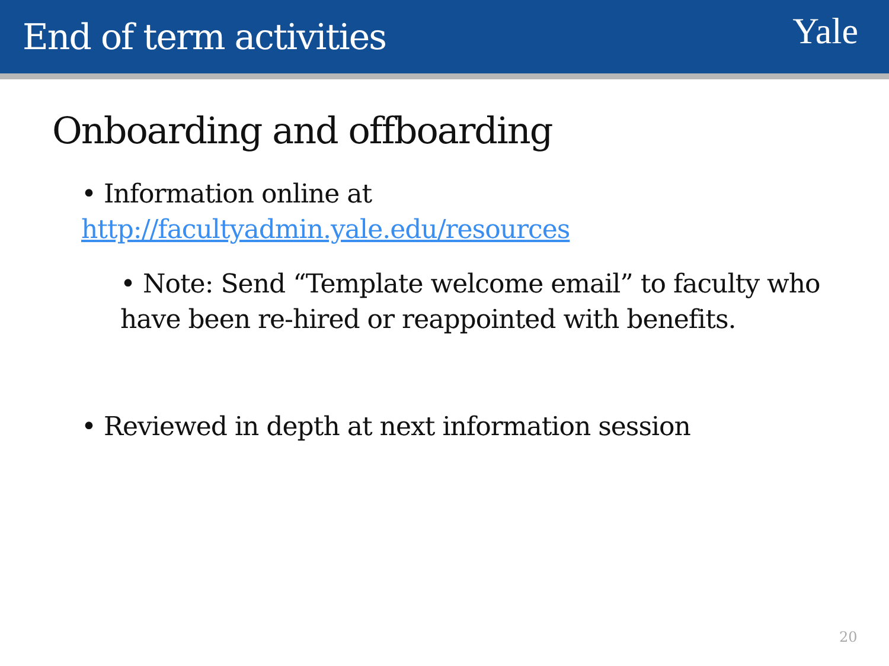End of term activities
Yale
Onboarding and offboarding
• Information online at
http://facultyadmin.yale.edu/resources
• Note: Send “Template welcome email” to faculty who have been re-hired or reappointed with benefits.
• Reviewed in depth at next information session
20